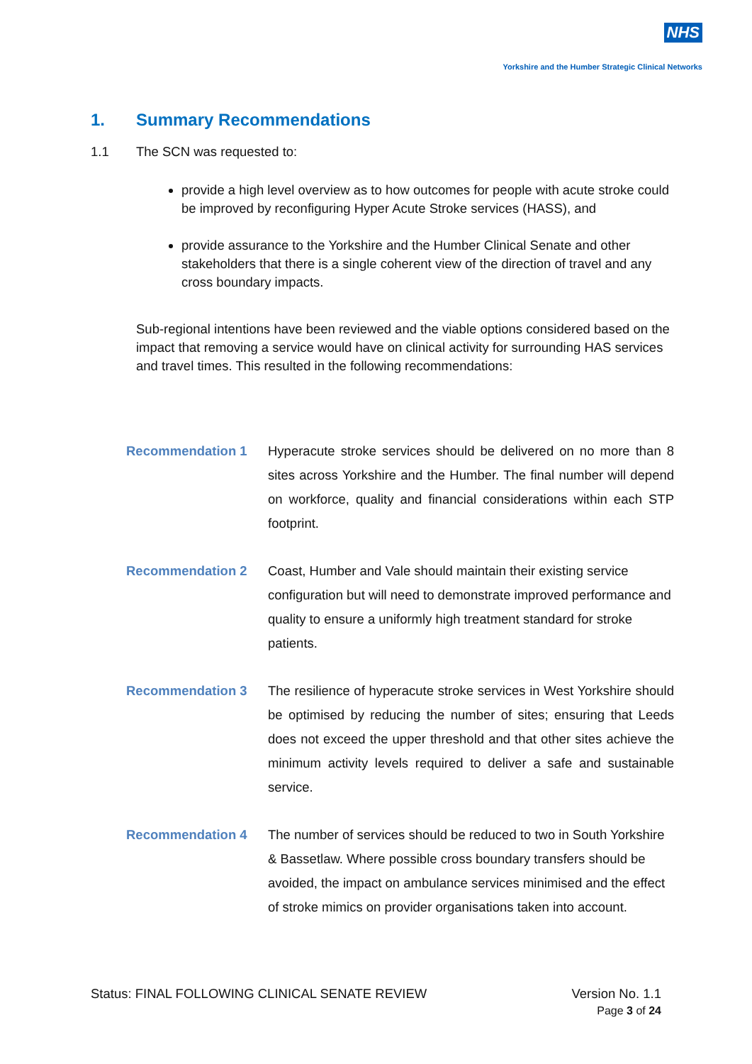NHS
Yorkshire and the Humber Strategic Clinical Networks
1. Summary Recommendations
1.1 The SCN was requested to:
provide a high level overview as to how outcomes for people with acute stroke could be improved by reconfiguring Hyper Acute Stroke services (HASS), and
provide assurance to the Yorkshire and the Humber Clinical Senate and other stakeholders that there is a single coherent view of the direction of travel and any cross boundary impacts.
Sub-regional intentions have been reviewed and the viable options considered based on the impact that removing a service would have on clinical activity for surrounding HAS services and travel times. This resulted in the following recommendations:
Recommendation 1 Hyperacute stroke services should be delivered on no more than 8 sites across Yorkshire and the Humber. The final number will depend on workforce, quality and financial considerations within each STP footprint.
Recommendation 2 Coast, Humber and Vale should maintain their existing service configuration but will need to demonstrate improved performance and quality to ensure a uniformly high treatment standard for stroke patients.
Recommendation 3 The resilience of hyperacute stroke services in West Yorkshire should be optimised by reducing the number of sites; ensuring that Leeds does not exceed the upper threshold and that other sites achieve the minimum activity levels required to deliver a safe and sustainable service.
Recommendation 4 The number of services should be reduced to two in South Yorkshire & Bassetlaw. Where possible cross boundary transfers should be avoided, the impact on ambulance services minimised and the effect of stroke mimics on provider organisations taken into account.
Status: FINAL FOLLOWING CLINICAL SENATE REVIEW
Version No. 1.1
Page 3 of 24